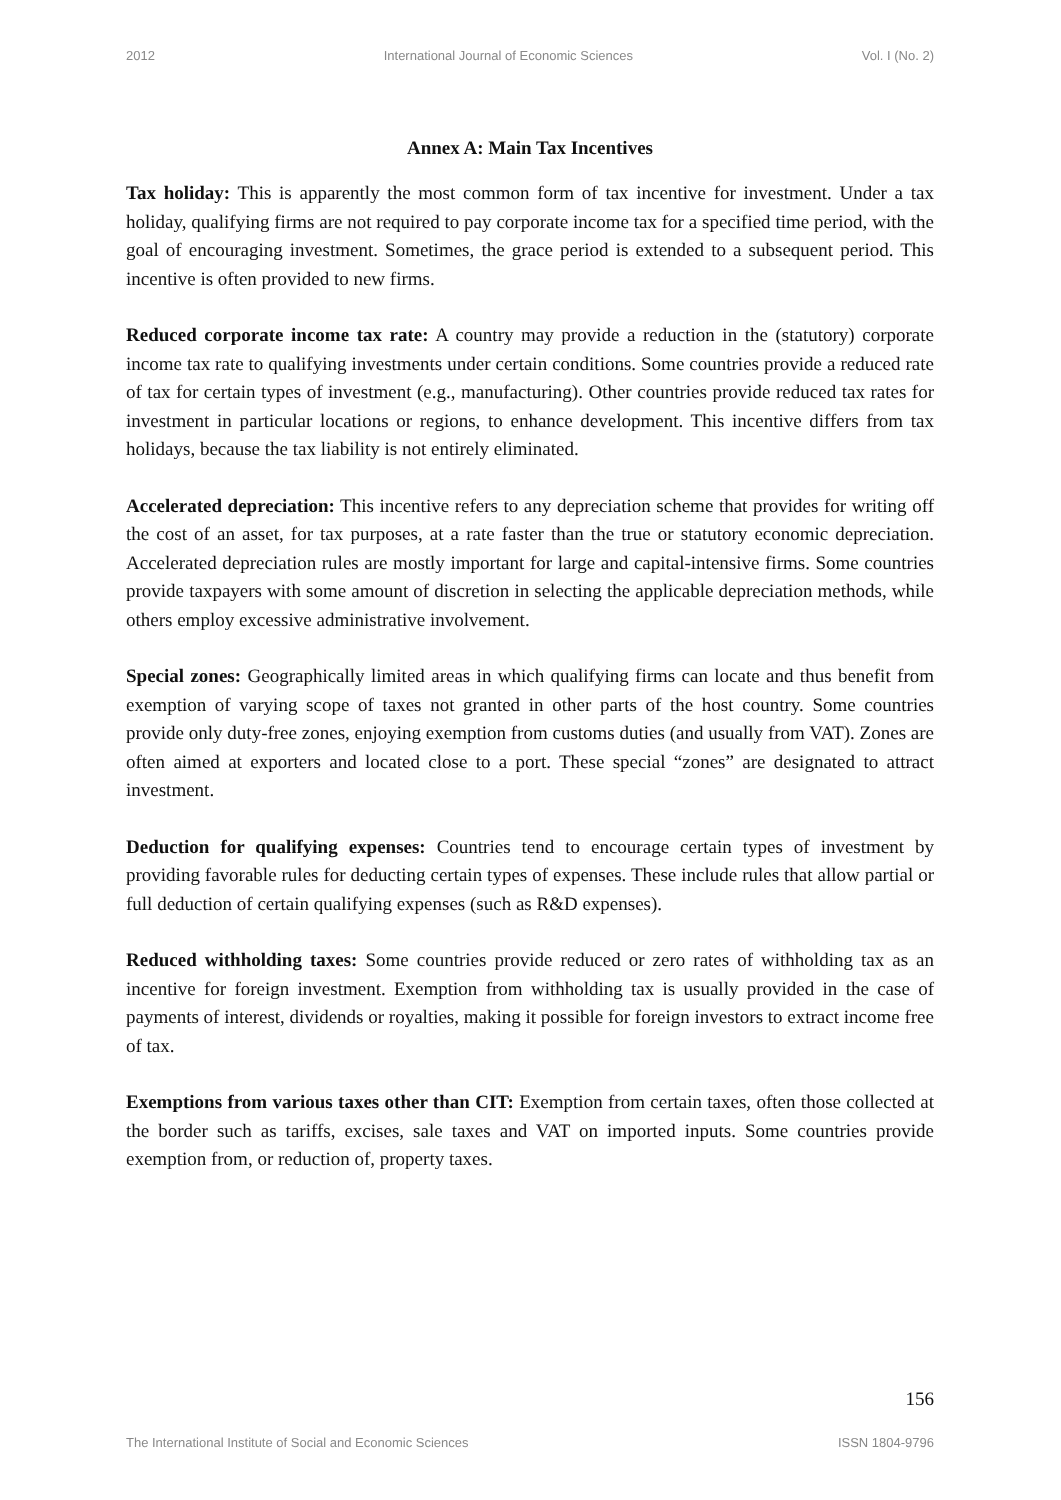2012 International Journal of Economic Sciences Vol. I (No. 2)
Annex A: Main Tax Incentives
Tax holiday: This is apparently the most common form of tax incentive for investment. Under a tax holiday, qualifying firms are not required to pay corporate income tax for a specified time period, with the goal of encouraging investment. Sometimes, the grace period is extended to a subsequent period. This incentive is often provided to new firms.
Reduced corporate income tax rate: A country may provide a reduction in the (statutory) corporate income tax rate to qualifying investments under certain conditions. Some countries provide a reduced rate of tax for certain types of investment (e.g., manufacturing). Other countries provide reduced tax rates for investment in particular locations or regions, to enhance development. This incentive differs from tax holidays, because the tax liability is not entirely eliminated.
Accelerated depreciation: This incentive refers to any depreciation scheme that provides for writing off the cost of an asset, for tax purposes, at a rate faster than the true or statutory economic depreciation. Accelerated depreciation rules are mostly important for large and capital-intensive firms. Some countries provide taxpayers with some amount of discretion in selecting the applicable depreciation methods, while others employ excessive administrative involvement.
Special zones: Geographically limited areas in which qualifying firms can locate and thus benefit from exemption of varying scope of taxes not granted in other parts of the host country. Some countries provide only duty-free zones, enjoying exemption from customs duties (and usually from VAT). Zones are often aimed at exporters and located close to a port. These special “zones” are designated to attract investment.
Deduction for qualifying expenses: Countries tend to encourage certain types of investment by providing favorable rules for deducting certain types of expenses. These include rules that allow partial or full deduction of certain qualifying expenses (such as R&D expenses).
Reduced withholding taxes: Some countries provide reduced or zero rates of withholding tax as an incentive for foreign investment. Exemption from withholding tax is usually provided in the case of payments of interest, dividends or royalties, making it possible for foreign investors to extract income free of tax.
Exemptions from various taxes other than CIT: Exemption from certain taxes, often those collected at the border such as tariffs, excises, sale taxes and VAT on imported inputs. Some countries provide exemption from, or reduction of, property taxes.
156
The International Institute of Social and Economic Sciences ISSN 1804-9796